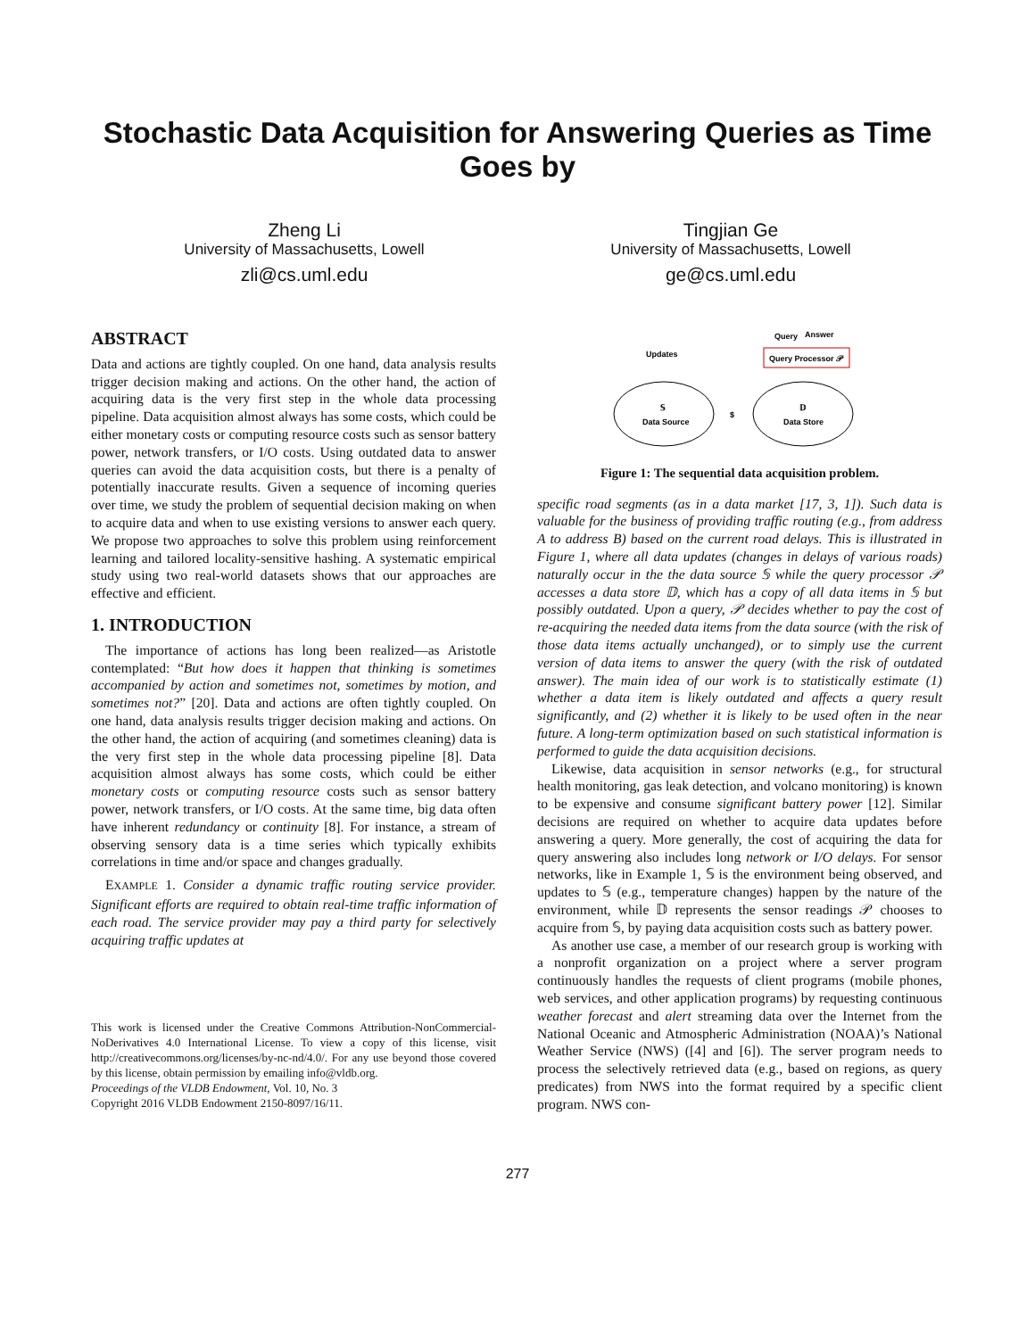Stochastic Data Acquisition for Answering Queries as Time Goes by
Zheng Li
University of Massachusetts, Lowell
zli@cs.uml.edu
Tingjian Ge
University of Massachusetts, Lowell
ge@cs.uml.edu
ABSTRACT
Data and actions are tightly coupled. On one hand, data analysis results trigger decision making and actions. On the other hand, the action of acquiring data is the very first step in the whole data processing pipeline. Data acquisition almost always has some costs, which could be either monetary costs or computing resource costs such as sensor battery power, network transfers, or I/O costs. Using outdated data to answer queries can avoid the data acquisition costs, but there is a penalty of potentially inaccurate results. Given a sequence of incoming queries over time, we study the problem of sequential decision making on when to acquire data and when to use existing versions to answer each query. We propose two approaches to solve this problem using reinforcement learning and tailored locality-sensitive hashing. A systematic empirical study using two real-world datasets shows that our approaches are effective and efficient.
1. INTRODUCTION
The importance of actions has long been realized—as Aristotle contemplated: “But how does it happen that thinking is sometimes accompanied by action and sometimes not, sometimes by motion, and sometimes not?” [20]. Data and actions are often tightly coupled. On one hand, data analysis results trigger decision making and actions. On the other hand, the action of acquiring (and sometimes cleaning) data is the very first step in the whole data processing pipeline [8]. Data acquisition almost always has some costs, which could be either monetary costs or computing resource costs such as sensor battery power, network transfers, or I/O costs. At the same time, big data often have inherent redundancy or continuity [8]. For instance, a stream of observing sensory data is a time series which typically exhibits correlations in time and/or space and changes gradually.
EXAMPLE 1. Consider a dynamic traffic routing service provider. Significant efforts are required to obtain real-time traffic information of each road. The service provider may pay a third party for selectively acquiring traffic updates at
This work is licensed under the Creative Commons Attribution-NonCommercial-NoDerivatives 4.0 International License. To view a copy of this license, visit http://creativecommons.org/licenses/by-nc-nd/4.0/. For any use beyond those covered by this license, obtain permission by emailing info@vldb.org.
Proceedings of the VLDB Endowment, Vol. 10, No. 3
Copyright 2016 VLDB Endowment 2150-8097/16/11.
Query
Answer
Query Processor 𝒫
Updates
𝕊
Data Source
𝔻
Data Store
$
Figure 1: The sequential data acquisition problem.
specific road segments (as in a data market [17, 3, 1]). Such data is valuable for the business of providing traffic routing (e.g., from address A to address B) based on the current road delays. This is illustrated in Figure 1, where all data updates (changes in delays of various roads) naturally occur in the the data source 𝕊 while the query processor 𝒫 accesses a data store 𝔻, which has a copy of all data items in 𝕊 but possibly outdated. Upon a query, 𝒫 decides whether to pay the cost of re-acquiring the needed data items from the data source (with the risk of those data items actually unchanged), or to simply use the current version of data items to answer the query (with the risk of outdated answer). The main idea of our work is to statistically estimate (1) whether a data item is likely outdated and affects a query result significantly, and (2) whether it is likely to be used often in the near future. A long-term optimization based on such statistical information is performed to guide the data acquisition decisions.
Likewise, data acquisition in sensor networks (e.g., for structural health monitoring, gas leak detection, and volcano monitoring) is known to be expensive and consume significant battery power [12]. Similar decisions are required on whether to acquire data updates before answering a query. More generally, the cost of acquiring the data for query answering also includes long network or I/O delays. For sensor networks, like in Example 1, 𝕊 is the environment being observed, and updates to 𝕊 (e.g., temperature changes) happen by the nature of the environment, while 𝔻 represents the sensor readings 𝒫 chooses to acquire from 𝕊, by paying data acquisition costs such as battery power.
As another use case, a member of our research group is working with a nonprofit organization on a project where a server program continuously handles the requests of client programs (mobile phones, web services, and other application programs) by requesting continuous weather forecast and alert streaming data over the Internet from the National Oceanic and Atmospheric Administration (NOAA)’s National Weather Service (NWS) ([4] and [6]). The server program needs to process the selectively retrieved data (e.g., based on regions, as query predicates) from NWS into the format required by a specific client program. NWS con-
277